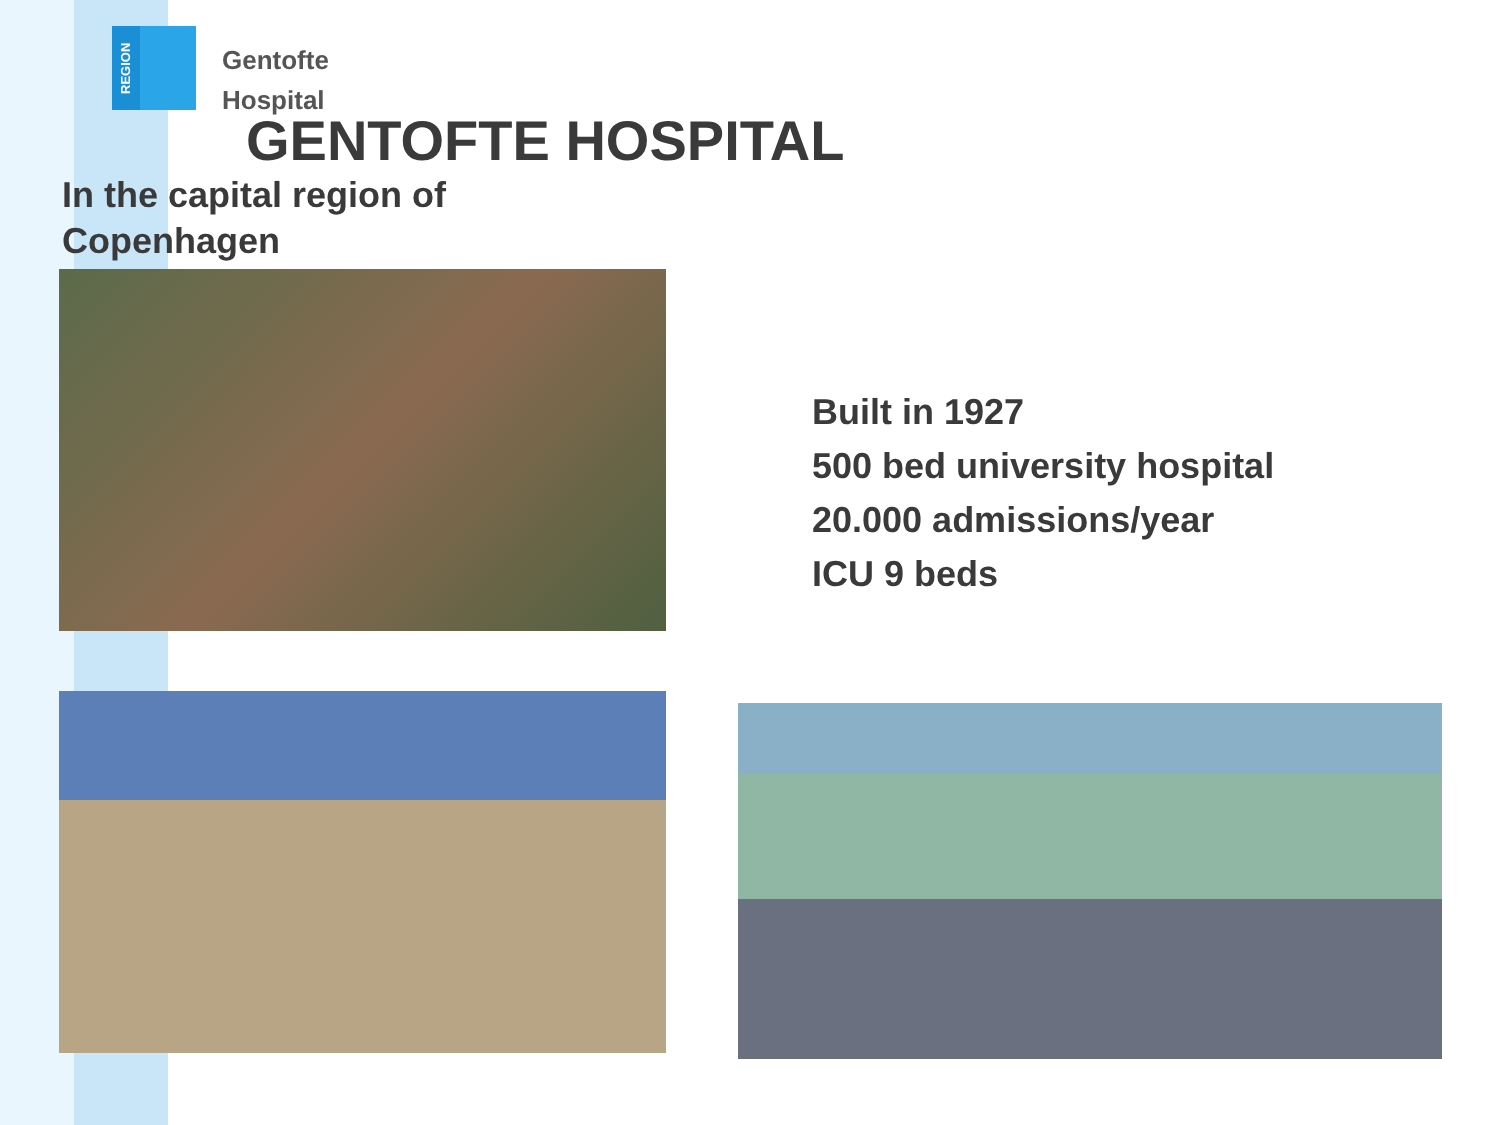REGION
Gentofte
Hospital
GENTOFTE HOSPITAL
In the capital region of
Copenhagen
Built in 1927
500 bed university hospital
20.000 admissions/year
ICU 9 beds